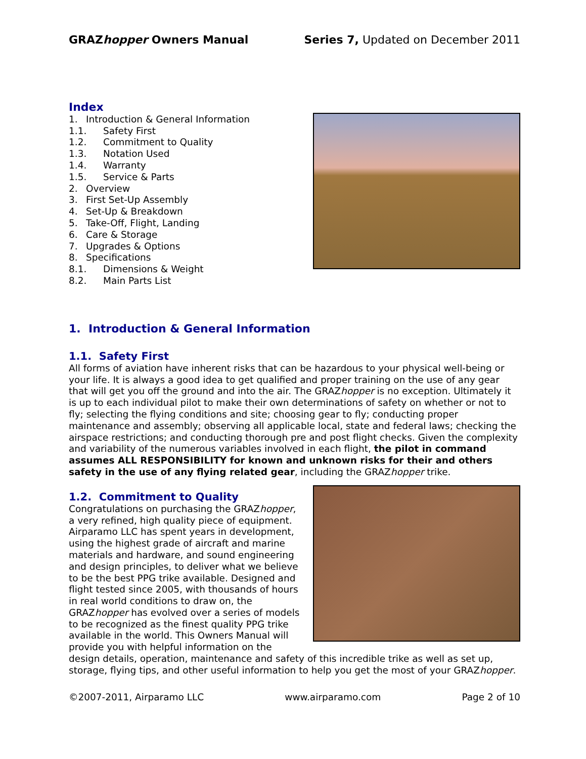GRAZhopper Owners Manual Series 7, Updated on December 2011
Index
1. Introduction & General Information
1.1. Safety First
1.2. Commitment to Quality
1.3. Notation Used
1.4. Warranty
1.5. Service & Parts
2. Overview
3. First Set-Up Assembly
4. Set-Up & Breakdown
5. Take-Off, Flight, Landing
6. Care & Storage
7. Upgrades & Options
8. Specifications
8.1. Dimensions & Weight
8.2. Main Parts List
1. Introduction & General Information
1.1. Safety First
All forms of aviation have inherent risks that can be hazardous to your physical well-being or your life. It is always a good idea to get qualified and proper training on the use of any gear that will get you off the ground and into the air. The GRAZhopper is no exception. Ultimately it is up to each individual pilot to make their own determinations of safety on whether or not to fly; selecting the flying conditions and site; choosing gear to fly; conducting proper maintenance and assembly; observing all applicable local, state and federal laws; checking the airspace restrictions; and conducting thorough pre and post flight checks. Given the complexity and variability of the numerous variables involved in each flight, the pilot in command assumes ALL RESPONSIBILITY for known and unknown risks for their and others safety in the use of any flying related gear, including the GRAZhopper trike.
1.2. Commitment to Quality
Congratulations on purchasing the GRAZhopper, a very refined, high quality piece of equipment. Airparamo LLC has spent years in development, using the highest grade of aircraft and marine materials and hardware, and sound engineering and design principles, to deliver what we believe to be the best PPG trike available. Designed and flight tested since 2005, with thousands of hours in real world conditions to draw on, the GRAZhopper has evolved over a series of models to be recognized as the finest quality PPG trike available in the world. This Owners Manual will provide you with helpful information on the design details, operation, maintenance and safety of this incredible trike as well as set up, storage, flying tips, and other useful information to help you get the most of your GRAZhopper.
©2007-2011, Airparamo LLC www.airparamo.com Page 2 of 10